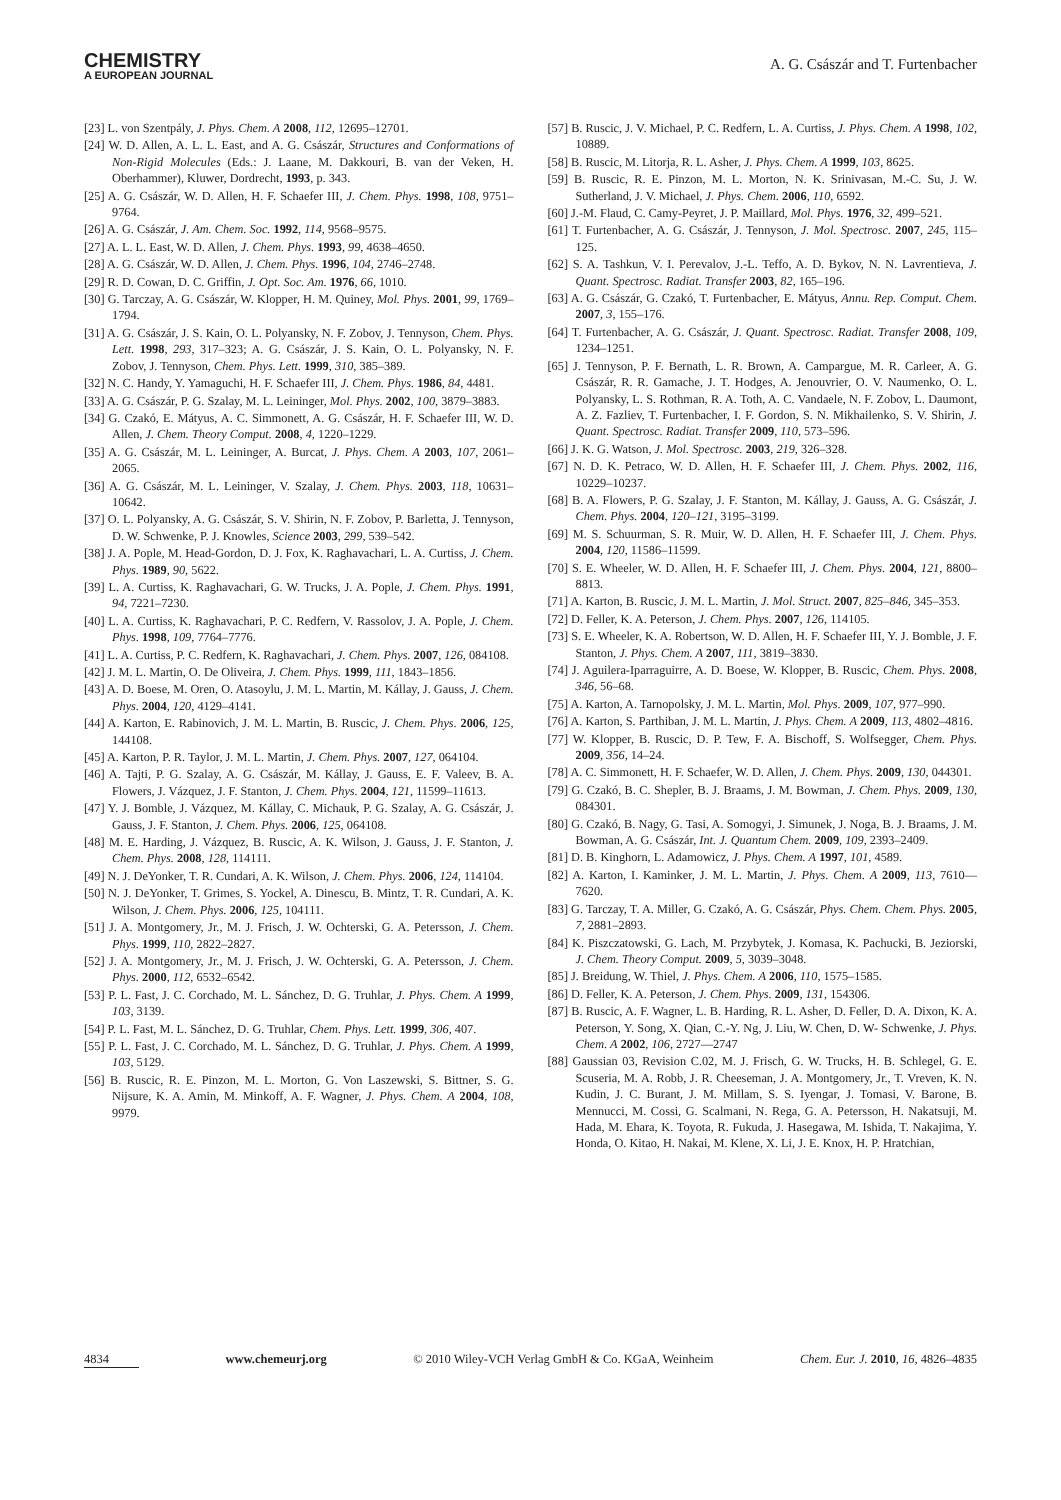CHEMISTRY
A EUROPEAN JOURNAL
A. G. Császár and T. Furtenbacher
[23] L. von Szentpály, J. Phys. Chem. A 2008, 112, 12695–12701.
[24] W. D. Allen, A. L. L. East, and A. G. Császár, Structures and Conformations of Non-Rigid Molecules (Eds.: J. Laane, M. Dakkouri, B. van der Veken, H. Oberhammer), Kluwer, Dordrecht, 1993, p. 343.
[25] A. G. Császár, W. D. Allen, H. F. Schaefer III, J. Chem. Phys. 1998, 108, 9751–9764.
[26] A. G. Császár, J. Am. Chem. Soc. 1992, 114, 9568–9575.
[27] A. L. L. East, W. D. Allen, J. Chem. Phys. 1993, 99, 4638–4650.
[28] A. G. Császár, W. D. Allen, J. Chem. Phys. 1996, 104, 2746–2748.
[29] R. D. Cowan, D. C. Griffin, J. Opt. Soc. Am. 1976, 66, 1010.
[30] G. Tarczay, A. G. Császár, W. Klopper, H. M. Quiney, Mol. Phys. 2001, 99, 1769–1794.
[31] A. G. Császár, J. S. Kain, O. L. Polyansky, N. F. Zobov, J. Tennyson, Chem. Phys. Lett. 1998, 293, 317–323; A. G. Császár, J. S. Kain, O. L. Polyansky, N. F. Zobov, J. Tennyson, Chem. Phys. Lett. 1999, 310, 385–389.
[32] N. C. Handy, Y. Yamaguchi, H. F. Schaefer III, J. Chem. Phys. 1986, 84, 4481.
[33] A. G. Császár, P. G. Szalay, M. L. Leininger, Mol. Phys. 2002, 100, 3879–3883.
[34] G. Czakó, E. Mátyus, A. C. Simmonett, A. G. Császár, H. F. Schaefer III, W. D. Allen, J. Chem. Theory Comput. 2008, 4, 1220–1229.
[35] A. G. Császár, M. L. Leininger, A. Burcat, J. Phys. Chem. A 2003, 107, 2061–2065.
[36] A. G. Császár, M. L. Leininger, V. Szalay, J. Chem. Phys. 2003, 118, 10631–10642.
[37] O. L. Polyansky, A. G. Császár, S. V. Shirin, N. F. Zobov, P. Barletta, J. Tennyson, D. W. Schwenke, P. J. Knowles, Science 2003, 299, 539–542.
[38] J. A. Pople, M. Head-Gordon, D. J. Fox, K. Raghavachari, L. A. Curtiss, J. Chem. Phys. 1989, 90, 5622.
[39] L. A. Curtiss, K. Raghavachari, G. W. Trucks, J. A. Pople, J. Chem. Phys. 1991, 94, 7221–7230.
[40] L. A. Curtiss, K. Raghavachari, P. C. Redfern, V. Rassolov, J. A. Pople, J. Chem. Phys. 1998, 109, 7764–7776.
[41] L. A. Curtiss, P. C. Redfern, K. Raghavachari, J. Chem. Phys. 2007, 126, 084108.
[42] J. M. L. Martin, O. De Oliveira, J. Chem. Phys. 1999, 111, 1843–1856.
[43] A. D. Boese, M. Oren, O. Atasoylu, J. M. L. Martin, M. Kállay, J. Gauss, J. Chem. Phys. 2004, 120, 4129–4141.
[44] A. Karton, E. Rabinovich, J. M. L. Martin, B. Ruscic, J. Chem. Phys. 2006, 125, 144108.
[45] A. Karton, P. R. Taylor, J. M. L. Martin, J. Chem. Phys. 2007, 127, 064104.
[46] A. Tajti, P. G. Szalay, A. G. Császár, M. Kállay, J. Gauss, E. F. Valeev, B. A. Flowers, J. Vázquez, J. F. Stanton, J. Chem. Phys. 2004, 121, 11599–11613.
[47] Y. J. Bomble, J. Vázquez, M. Kállay, C. Michauk, P. G. Szalay, A. G. Császár, J. Gauss, J. F. Stanton, J. Chem. Phys. 2006, 125, 064108.
[48] M. E. Harding, J. Vázquez, B. Ruscic, A. K. Wilson, J. Gauss, J. F. Stanton, J. Chem. Phys. 2008, 128, 114111.
[49] N. J. DeYonker, T. R. Cundari, A. K. Wilson, J. Chem. Phys. 2006, 124, 114104.
[50] N. J. DeYonker, T. Grimes, S. Yockel, A. Dinescu, B. Mintz, T. R. Cundari, A. K. Wilson, J. Chem. Phys. 2006, 125, 104111.
[51] J. A. Montgomery, Jr., M. J. Frisch, J. W. Ochterski, G. A. Petersson, J. Chem. Phys. 1999, 110, 2822–2827.
[52] J. A. Montgomery, Jr., M. J. Frisch, J. W. Ochterski, G. A. Petersson, J. Chem. Phys. 2000, 112, 6532–6542.
[53] P. L. Fast, J. C. Corchado, M. L. Sánchez, D. G. Truhlar, J. Phys. Chem. A 1999, 103, 3139.
[54] P. L. Fast, M. L. Sánchez, D. G. Truhlar, Chem. Phys. Lett. 1999, 306, 407.
[55] P. L. Fast, J. C. Corchado, M. L. Sánchez, D. G. Truhlar, J. Phys. Chem. A 1999, 103, 5129.
[56] B. Ruscic, R. E. Pinzon, M. L. Morton, G. Von Laszewski, S. Bittner, S. G. Nijsure, K. A. Amin, M. Minkoff, A. F. Wagner, J. Phys. Chem. A 2004, 108, 9979.
[57] B. Ruscic, J. V. Michael, P. C. Redfern, L. A. Curtiss, J. Phys. Chem. A 1998, 102, 10889.
[58] B. Ruscic, M. Litorja, R. L. Asher, J. Phys. Chem. A 1999, 103, 8625.
[59] B. Ruscic, R. E. Pinzon, M. L. Morton, N. K. Srinivasan, M.-C. Su, J. W. Sutherland, J. V. Michael, J. Phys. Chem. 2006, 110, 6592.
[60] J.-M. Flaud, C. Camy-Peyret, J. P. Maillard, Mol. Phys. 1976, 32, 499–521.
[61] T. Furtenbacher, A. G. Császár, J. Tennyson, J. Mol. Spectrosc. 2007, 245, 115–125.
[62] S. A. Tashkun, V. I. Perevalov, J.-L. Teffo, A. D. Bykov, N. N. Lavrentieva, J. Quant. Spectrosc. Radiat. Transfer 2003, 82, 165–196.
[63] A. G. Császár, G. Czakó, T. Furtenbacher, E. Mátyus, Annu. Rep. Comput. Chem. 2007, 3, 155–176.
[64] T. Furtenbacher, A. G. Császár, J. Quant. Spectrosc. Radiat. Transfer 2008, 109, 1234–1251.
[65] J. Tennyson, P. F. Bernath, L. R. Brown, A. Campargue, M. R. Carleer, A. G. Császár, R. R. Gamache, J. T. Hodges, A. Jenouvrier, O. V. Naumenko, O. L. Polyansky, L. S. Rothman, R. A. Toth, A. C. Vandaele, N. F. Zobov, L. Daumont, A. Z. Fazliev, T. Furtenbacher, I. F. Gordon, S. N. Mikhailenko, S. V. Shirin, J. Quant. Spectrosc. Radiat. Transfer 2009, 110, 573–596.
[66] J. K. G. Watson, J. Mol. Spectrosc. 2003, 219, 326–328.
[67] N. D. K. Petraco, W. D. Allen, H. F. Schaefer III, J. Chem. Phys. 2002, 116, 10229–10237.
[68] B. A. Flowers, P. G. Szalay, J. F. Stanton, M. Kállay, J. Gauss, A. G. Császár, J. Chem. Phys. 2004, 120–121, 3195–3199.
[69] M. S. Schuurman, S. R. Muir, W. D. Allen, H. F. Schaefer III, J. Chem. Phys. 2004, 120, 11586–11599.
[70] S. E. Wheeler, W. D. Allen, H. F. Schaefer III, J. Chem. Phys. 2004, 121, 8800–8813.
[71] A. Karton, B. Ruscic, J. M. L. Martin, J. Mol. Struct. 2007, 825–846, 345–353.
[72] D. Feller, K. A. Peterson, J. Chem. Phys. 2007, 126, 114105.
[73] S. E. Wheeler, K. A. Robertson, W. D. Allen, H. F. Schaefer III, Y. J. Bomble, J. F. Stanton, J. Phys. Chem. A 2007, 111, 3819–3830.
[74] J. Aguilera-Iparraguirre, A. D. Boese, W. Klopper, B. Ruscic, Chem. Phys. 2008, 346, 56–68.
[75] A. Karton, A. Tarnopolsky, J. M. L. Martin, Mol. Phys. 2009, 107, 977–990.
[76] A. Karton, S. Parthiban, J. M. L. Martin, J. Phys. Chem. A 2009, 113, 4802–4816.
[77] W. Klopper, B. Ruscic, D. P. Tew, F. A. Bischoff, S. Wolfsegger, Chem. Phys. 2009, 356, 14–24.
[78] A. C. Simmonett, H. F. Schaefer, W. D. Allen, J. Chem. Phys. 2009, 130, 044301.
[79] G. Czakó, B. C. Shepler, B. J. Braams, J. M. Bowman, J. Chem. Phys. 2009, 130, 084301.
[80] G. Czakó, B. Nagy, G. Tasi, A. Somogyi, J. Simunek, J. Noga, B. J. Braams, J. M. Bowman, A. G. Császár, Int. J. Quantum Chem. 2009, 109, 2393–2409.
[81] D. B. Kinghorn, L. Adamowicz, J. Phys. Chem. A 1997, 101, 4589.
[82] A. Karton, I. Kaminker, J. M. L. Martin, J. Phys. Chem. A 2009, 113, 7610—7620.
[83] G. Tarczay, T. A. Miller, G. Czakó, A. G. Császár, Phys. Chem. Chem. Phys. 2005, 7, 2881–2893.
[84] K. Piszczatowski, G. Lach, M. Przybytek, J. Komasa, K. Pachucki, B. Jeziorski, J. Chem. Theory Comput. 2009, 5, 3039–3048.
[85] J. Breidung, W. Thiel, J. Phys. Chem. A 2006, 110, 1575–1585.
[86] D. Feller, K. A. Peterson, J. Chem. Phys. 2009, 131, 154306.
[87] B. Ruscic, A. F. Wagner, L. B. Harding, R. L. Asher, D. Feller, D. A. Dixon, K. A. Peterson, Y. Song, X. Qian, C.-Y. Ng, J. Liu, W. Chen, D. W- Schwenke, J. Phys. Chem. A 2002, 106, 2727—2747
[88] Gaussian 03, Revision C.02, M. J. Frisch, G. W. Trucks, H. B. Schlegel, G. E. Scuseria, M. A. Robb, J. R. Cheeseman, J. A. Montgomery, Jr., T. Vreven, K. N. Kudin, J. C. Burant, J. M. Millam, S. S. Iyengar, J. Tomasi, V. Barone, B. Mennucci, M. Cossi, G. Scalmani, N. Rega, G. A. Petersson, H. Nakatsuji, M. Hada, M. Ehara, K. Toyota, R. Fukuda, J. Hasegawa, M. Ishida, T. Nakajima, Y. Honda, O. Kitao, H. Nakai, M. Klene, X. Li, J. E. Knox, H. P. Hratchian,
4834 www.chemeurj.org © 2010 Wiley-VCH Verlag GmbH & Co. KGaA, Weinheim Chem. Eur. J. 2010, 16, 4826–4835